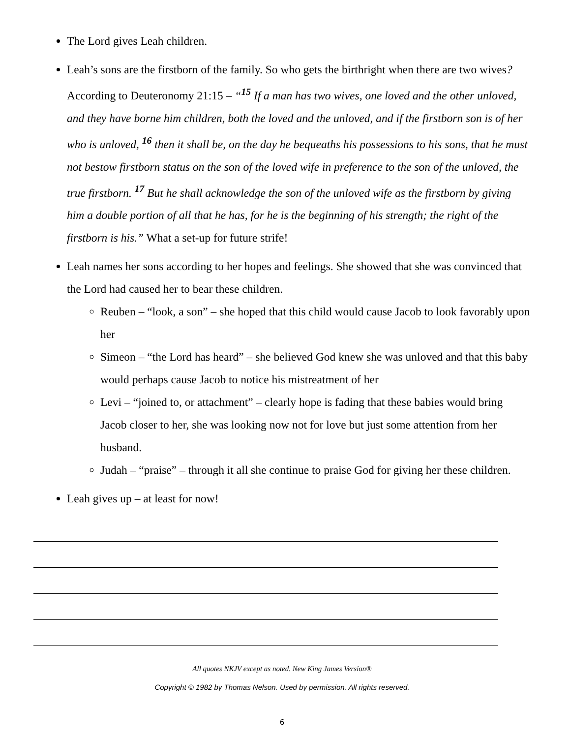The Lord gives Leah children.
Leah’s sons are the firstborn of the family. So who gets the birthright when there are two wives? According to Deuteronomy 21:15 – “<sup>15</sup> If a man has two wives, one loved and the other unloved, and they have borne him children, both the loved and the unloved, and if the firstborn son is of her who is unloved, <sup>16</sup> then it shall be, on the day he bequeaths his possessions to his sons, that he must not bestow firstborn status on the son of the loved wife in preference to the son of the unloved, the true firstborn. <sup>17</sup> But he shall acknowledge the son of the unloved wife as the firstborn by giving him a double portion of all that he has, for he is the beginning of his strength; the right of the firstborn is his.” What a set-up for future strife!
Leah names her sons according to her hopes and feelings. She showed that she was convinced that the Lord had caused her to bear these children.
Reuben – “look, a son” – she hoped that this child would cause Jacob to look favorably upon her
Simeon – “the Lord has heard” – she believed God knew she was unloved and that this baby would perhaps cause Jacob to notice his mistreatment of her
Levi – “joined to, or attachment” – clearly hope is fading that these babies would bring Jacob closer to her, she was looking now not for love but just some attention from her husband.
Judah – “praise” – through it all she continue to praise God for giving her these children.
Leah gives up – at least for now!
All quotes NKJV except as noted. New King James Version®
Copyright © 1982 by Thomas Nelson. Used by permission. All rights reserved.
6